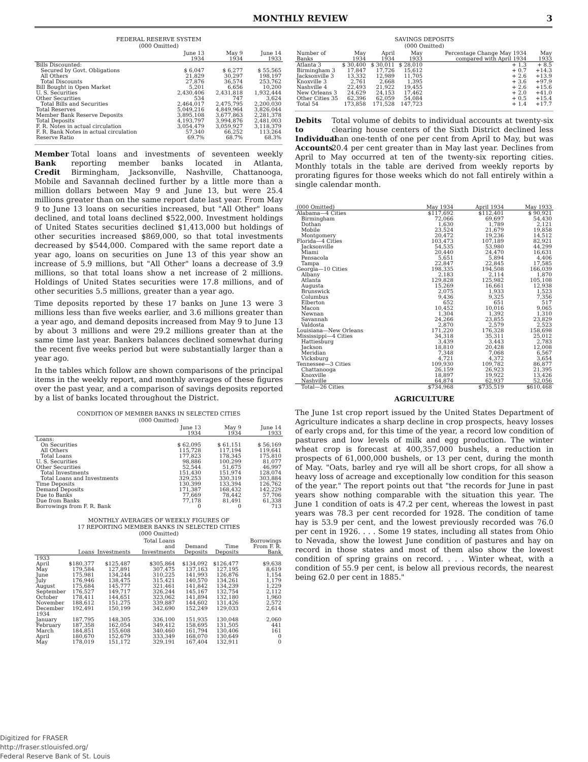MONTHLY REVIEW 3
FEDERAL RESERVE SYSTEM
(000 Omitted)
| | June 13 1934 | May 9 1934 | June 14 1933 |
| --- | --- | --- | --- |
| Bills Discounted: | | | |
| Secured by Govt. Obligations | $ 6,047 | $ 6,277 | $ 55,565 |
| All Others | 21,829 | 30,297 | 198,197 |
| Total Discounts | 27,876 | 36,574 | 253,762 |
| Bill Bought in Open Market | 5,201 | 6,656 | 10,200 |
| U. S. Securities | 2,430,406 | 2,431,818 | 1,932,444 |
| Other Securities | 534 | 747 | 3,624 |
| Total Bills and Securities | 2,464,017 | 2,475,795 | 2,200,030 |
| Total Reserves | 5,049,216 | 4,849,964 | 3,826,044 |
| Member Bank Reserve Deposits | 3,895,108 | 3,677,863 | 2,281,378 |
| Total Deposits | 4,193,797 | 3,994,876 | 2,481,003 |
| F. R. Notes in actual circulation | 3,054,479 | 3,059,927 | 3,118,379 |
| F. R. Bank Notes in actual circulation | 57,340 | 66,252 | 113,264 |
| Reserve Ratio | 69.7% | 68.7% | 68.3% |
Member Bank Credit Total loans and investments of seventeen weekly reporting member banks located in Atlanta, Birmingham, Jacksonville, Nashville, Chattanooga, Mobile and Savannah declined further by a little more than a million dollars between May 9 and June 13, but were 25.4 millions greater than on the same report date last year. From May 9 to June 13 loans on securities increased, but "All Other" loans declined, and total loans declined $522,000. Investment holdings of United States securities declined $1,413,000 but holdings of other securities increased $869,000, so that total investments decreased by $544,000. Compared with the same report date a year ago, loans on securities on June 13 of this year show an increase of 5.9 millions, but "All Other" loans a decrease of 3.9 millions, so that total loans show a net increase of 2 millions. Holdings of United States securities were 17.8 millions, and of other securities 5.5 millions, greater than a year ago.
Time deposits reported by these 17 banks on June 13 were 3 millions less than five weeks earlier, and 3.6 millions greater than a year ago, and demand deposits increased from May 9 to June 13 by about 3 millions and were 29.2 millions greater than at the same time last year. Bankers balances declined somewhat during the recent five weeks period but were substantially larger than a year ago.
In the tables which follow are shown comparisons of the principal items in the weekly report, and monthly averages of these figures over the past year, and a comparison of savings deposits reported by a list of banks located throughout the District.
CONDITION OF MEMBER BANKS IN SELECTED CITIES
(000 Omitted)
| | June 13 1934 | May 9 1934 | June 14 1933 |
| --- | --- | --- | --- |
| Loans: | | | |
| On Securities | $ 62,095 | $ 61,151 | $ 56,169 |
| All Others | 115,728 | 117,194 | 119,641 |
| Total Loans | 177,823 | 178,345 | 175,810 |
| U. S. Securities | 98,886 | 100,299 | 81,077 |
| Other Securities | 52,544 | 51,675 | 46,997 |
| Total Investments | 151,430 | 151,974 | 128,074 |
| Total Loans and Investments | 329,253 | 330,319 | 303,884 |
| Time Deposits | 130,399 | 133,394 | 126,762 |
| Demand Deposits | 171,387 | 168,432 | 142,229 |
| Due to Banks | 77,669 | 78,442 | 57,706 |
| Due from Banks | 77,178 | 81,491 | 61,338 |
| Borrowings from F. R. Bank | 0 | 0 | 713 |
MONTHLY AVERAGES OF WEEKLY FIGURES OF
17 REPORTING MEMBER BANKS IN SELECTED CITIES
(000 Omitted)
| | Loans | Investments | Total Loans and Investments | Demand Deposits | Time Deposits | Borrowings From F. R. Bank |
| --- | --- | --- | --- | --- | --- | --- |
| 1933 | | | | | | |
| April | $180,377 | $125,487 | $305,864 | $134,092 | $126,477 | $9,638 |
| May | 179,584 | 127,891 | 307,475 | 137,163 | 127,195 | 8,619 |
| June | 175,981 | 134,244 | 310,225 | 141,993 | 126,876 | 1,154 |
| July | 176,946 | 138,475 | 315,421 | 140,570 | 134,261 | 1,179 |
| August | 175,684 | 145,777 | 321,461 | 141,842 | 134,239 | 1,229 |
| September | 176,527 | 149,717 | 326,244 | 145,167 | 132,754 | 2,112 |
| October | 178,411 | 144,651 | 323,062 | 141,894 | 132,180 | 1,960 |
| November | 188,612 | 151,275 | 339,887 | 144,602 | 131,426 | 2,572 |
| December | 192,491 | 150,199 | 342,690 | 152,249 | 129,033 | 2,614 |
| 1934 | | | | | | |
| January | 187,795 | 148,305 | 336,100 | 151,935 | 130,048 | 2,060 |
| February | 187,358 | 162,054 | 349,412 | 158,695 | 131,505 | 441 |
| March | 184,851 | 155,608 | 340,460 | 161,794 | 130,406 | 161 |
| April | 180,670 | 152,679 | 333,349 | 168,070 | 130,649 | 0 |
| May | 178,019 | 151,172 | 329,191 | 167,404 | 132,911 | 0 |
SAVINGS DEPOSITS
(000 Omitted)
| Number of Banks | May 1934 | April 1934 | May 1933 | Percentage Change May 1934 compared with April 1934 | May 1933 |
| --- | --- | --- | --- | --- | --- |
| Atlanta 3 | $ 30,400 | $ 30,011 | $ 28,010 | + 1.3 | + 8.5 |
| Birmingham 3 | 17,847 | 17,726 | 15,612 | + 0.7 | +14.3 |
| Jacksonville 3 | 13,332 | 12,989 | 11,705 | + 2.6 | +13.9 |
| Knoxville 3 | 2,761 | 2,668 | 1,395 | + 3.6 | +97.9 |
| Nashville 4 | 22,493 | 21,922 | 19,455 | + 2.6 | +15.6 |
| New Orleans 3 | 24,629 | 24,153 | 17,462 | + 2.0 | +41.0 |
| Other Cities 35 | 62,396 | 62,059 | 54,084 | + 0.5 | +15.4 |
| Total 54 | 173,858 | 171,528 | 147,723 | + 1.4 | +17.7 |
Debits to Individual Accounts Total volume of debits to individual accounts at twenty-six clearing house centers of the Sixth District declined less than one-tenth of one per cent from April to May, but was 20.4 per cent greater than in May last year. Declines from April to May occurred at ten of the twenty-six reporting cities. Monthly totals in the table are derived from weekly reports by prorating figures for those weeks which do not fall entirely within a single calendar month.
| (000 Omitted) | May 1934 | April 1934 | May 1933 |
| --- | --- | --- | --- |
| Alabama—4 Cities | $117,692 | $112,401 | $ 90,921 |
| Birmingham | 72,066 | 69,697 | 54,430 |
| Dothan | 1,630 | 1,789 | 2,121 |
| Mobile | 23,524 | 21,679 | 19,858 |
| Montgomery | 20,472 | 19,236 | 14,512 |
| Florida—4 Cities | 103,473 | 107,189 | 82,921 |
| Jacksonville | 54,535 | 53,980 | 44,299 |
| Miami | 20,440 | 24,470 | 16,631 |
| Pensacola | 5,651 | 5,894 | 4,406 |
| Tampa | 22,847 | 22,845 | 17,585 |
| Georgia—10 Cities | 198,335 | 194,508 | 166,039 |
| Albany | 2,183 | 2,114 | 1,870 |
| Atlanta | 129,828 | 125,982 | 105,108 |
| Augusta | 15,269 | 16,661 | 12,938 |
| Brunswick | 2,075 | 1,933 | 1,523 |
| Columbus | 9,436 | 9,325 | 7,356 |
| Elberton | 652 | 651 | 517 |
| Macon | 10,452 | 10,016 | 9,065 |
| Newnan | 1,304 | 1,392 | 1,310 |
| Savannah | 24,266 | 23,855 | 23,829 |
| Valdosta | 2,870 | 2,579 | 2,523 |
| Louisiana—New Orleans | 171,220 | 176,328 | 158,698 |
| Mississippi—4 Cities | 34,318 | 35,311 | 25,012 |
| Hattiesburg | 3,439 | 3,443 | 2,783 |
| Jackson | 18,810 | 20,428 | 12,008 |
| Meridian | 7,348 | 7,068 | 6,567 |
| Vicksburg | 4,721 | 4,372 | 3,654 |
| Tennessee—3 Cities | 109,930 | 109,782 | 86,877 |
| Chattanooga | 26,159 | 26,923 | 21,395 |
| Knoxville | 18,897 | 19,922 | 13,426 |
| Nashville | 64,874 | 62,937 | 52,056 |
| Total—26 Cities | $734,968 | $735,519 | $610,468 |
AGRICULTURE
The June 1st crop report issued by the United States Department of Agriculture indicates a sharp decline in crop prospects, heavy losses of early crops and, for this time of the year, a record low condition of pastures and low levels of milk and egg production. The winter wheat crop is forecast at 400,357,000 bushels, a reduction in prospects of 61,000,000 bushels, or 13 per cent, during the month of May. "Oats, barley and rye will all be short crops, for all show a heavy loss of acreage and exceptionally low condition for this season of the year." The report points out that "the records for June in past years show nothing comparable with the situation this year. The June 1 condition of oats is 47.2 per cent, whereas the lowest in past years was 78.3 per cent recorded for 1928. The condition of tame hay is 53.9 per cent, and the lowest previously recorded was 76.0 per cent in 1926. . . . Some 19 states, including all states from Ohio to Nevada, show the lowest June condition of pastures and hay on record in those states and most of them also show the lowest condition of spring grains on record. . . . Winter wheat, with a condition of 55.9 per cent, is below all previous records, the nearest being 62.0 per cent in 1885."
Digitized for FRASER
http://fraser.stlouisfed.org/
Federal Reserve Bank of St. Louis